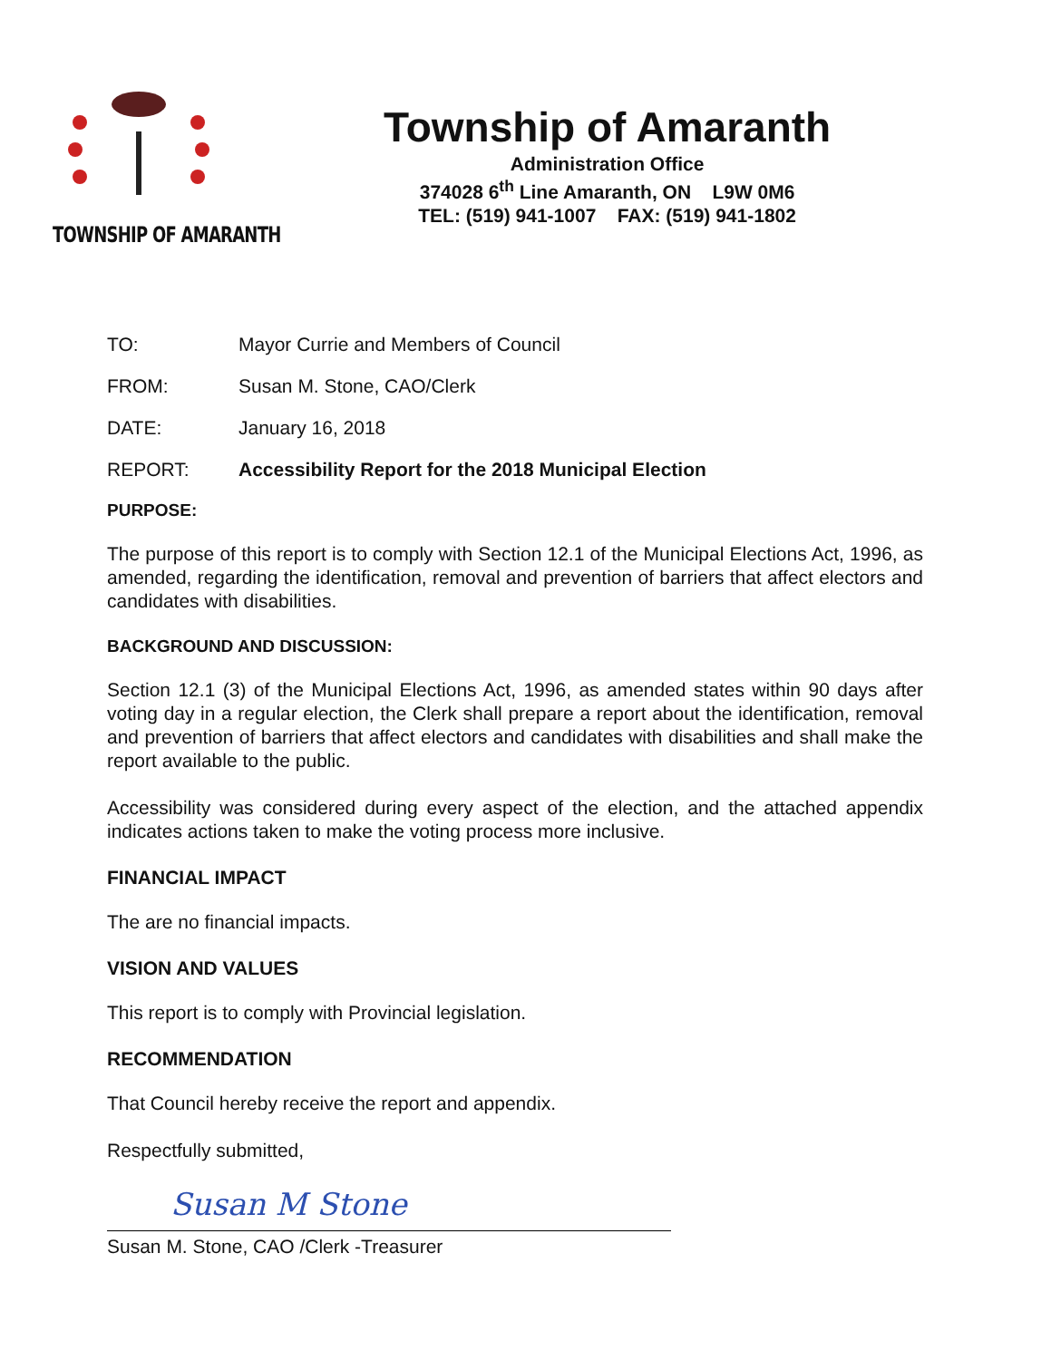TOWNSHIP OF AMARANTH
Township of Amaranth
Administration Office
374028 6<sup>th</sup> Line Amaranth, ON L9W 0M6
TEL: (519) 941-1007 FAX: (519) 941-1802
TO: Mayor Currie and Members of Council
FROM: Susan M. Stone, CAO/Clerk
DATE: January 16, 2018
REPORT: Accessibility Report for the 2018 Municipal Election
PURPOSE:
The purpose of this report is to comply with Section 12.1 of the Municipal Elections Act, 1996, as amended, regarding the identification, removal and prevention of barriers that affect electors and candidates with disabilities.
BACKGROUND AND DISCUSSION:
Section 12.1 (3) of the Municipal Elections Act, 1996, as amended states within 90 days after voting day in a regular election, the Clerk shall prepare a report about the identification, removal and prevention of barriers that affect electors and candidates with disabilities and shall make the report available to the public.
Accessibility was considered during every aspect of the election, and the attached appendix indicates actions taken to make the voting process more inclusive.
FINANCIAL IMPACT
The are no financial impacts.
VISION AND VALUES
This report is to comply with Provincial legislation.
RECOMMENDATION
That Council hereby receive the report and appendix.
Respectfully submitted,
Susan M Stone
Susan M. Stone, CAO /Clerk -Treasurer